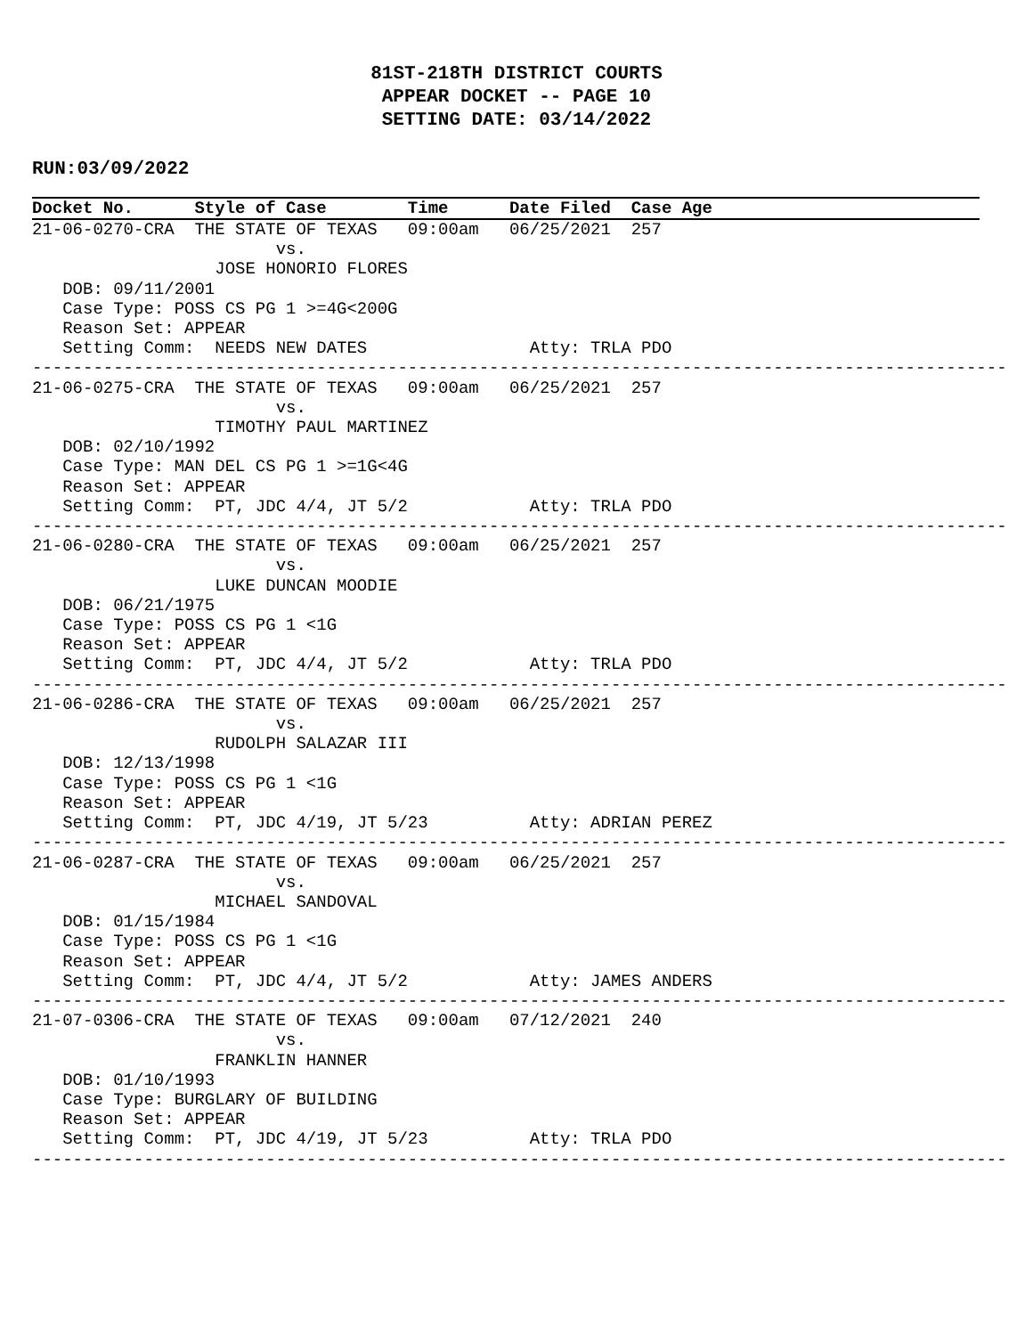81ST-218TH DISTRICT COURTS
APPEAR DOCKET -- PAGE 10
SETTING DATE: 03/14/2022
RUN:03/09/2022
Docket No. Style of Case Time Date Filed Case Age
21-06-0270-CRA  THE STATE OF TEXAS   09:00am   06/25/2021  257
                        vs.
                  JOSE HONORIO FLORES
   DOB: 09/11/2001
   Case Type: POSS CS PG 1 >=4G<200G
   Reason Set: APPEAR
   Setting Comm:  NEEDS NEW DATES                Atty: TRLA PDO
------------------------------------------------------------------------------------------------
21-06-0275-CRA  THE STATE OF TEXAS   09:00am   06/25/2021  257
                        vs.
                  TIMOTHY PAUL MARTINEZ
   DOB: 02/10/1992
   Case Type: MAN DEL CS PG 1 >=1G<4G
   Reason Set: APPEAR
   Setting Comm:  PT, JDC 4/4, JT 5/2            Atty: TRLA PDO
------------------------------------------------------------------------------------------------
21-06-0280-CRA  THE STATE OF TEXAS   09:00am   06/25/2021  257
                        vs.
                  LUKE DUNCAN MOODIE
   DOB: 06/21/1975
   Case Type: POSS CS PG 1 <1G
   Reason Set: APPEAR
   Setting Comm:  PT, JDC 4/4, JT 5/2            Atty: TRLA PDO
------------------------------------------------------------------------------------------------
21-06-0286-CRA  THE STATE OF TEXAS   09:00am   06/25/2021  257
                        vs.
                  RUDOLPH SALAZAR III
   DOB: 12/13/1998
   Case Type: POSS CS PG 1 <1G
   Reason Set: APPEAR
   Setting Comm:  PT, JDC 4/19, JT 5/23          Atty: ADRIAN PEREZ
------------------------------------------------------------------------------------------------
21-06-0287-CRA  THE STATE OF TEXAS   09:00am   06/25/2021  257
                        vs.
                  MICHAEL SANDOVAL
   DOB: 01/15/1984
   Case Type: POSS CS PG 1 <1G
   Reason Set: APPEAR
   Setting Comm:  PT, JDC 4/4, JT 5/2            Atty: JAMES ANDERS
------------------------------------------------------------------------------------------------
21-07-0306-CRA  THE STATE OF TEXAS   09:00am   07/12/2021  240
                        vs.
                  FRANKLIN HANNER
   DOB: 01/10/1993
   Case Type: BURGLARY OF BUILDING
   Reason Set: APPEAR
   Setting Comm:  PT, JDC 4/19, JT 5/23          Atty: TRLA PDO
------------------------------------------------------------------------------------------------